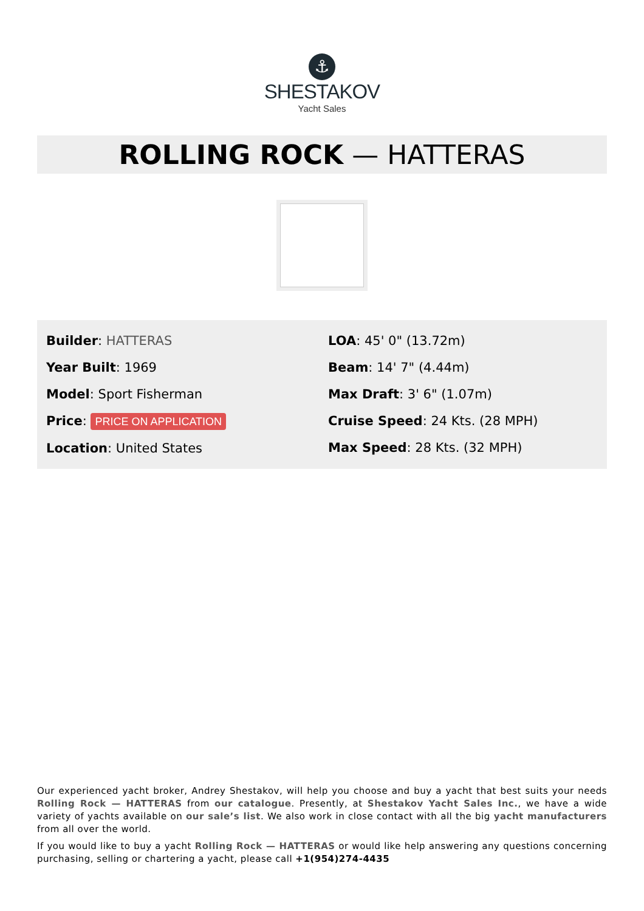⚓
SHESTAKOV
Yacht Sales
ROLLING ROCK — HATTERAS
Builder: HATTERAS
Year Built: 1969
Model: Sport Fisherman
Price: PRICE ON APPLICATION
Location: United States
LOA: 45' 0" (13.72m)
Beam: 14' 7" (4.44m)
Max Draft: 3' 6" (1.07m)
Cruise Speed: 24 Kts. (28 MPH)
Max Speed: 28 Kts. (32 MPH)
Our experienced yacht broker, Andrey Shestakov, will help you choose and buy a yacht that best suits your needs Rolling Rock — HATTERAS from our catalogue. Presently, at Shestakov Yacht Sales Inc., we have a wide variety of yachts available on our sale’s list. We also work in close contact with all the big yacht manufacturers from all over the world.
If you would like to buy a yacht Rolling Rock — HATTERAS or would like help answering any questions concerning purchasing, selling or chartering a yacht, please call +1(954)274-4435